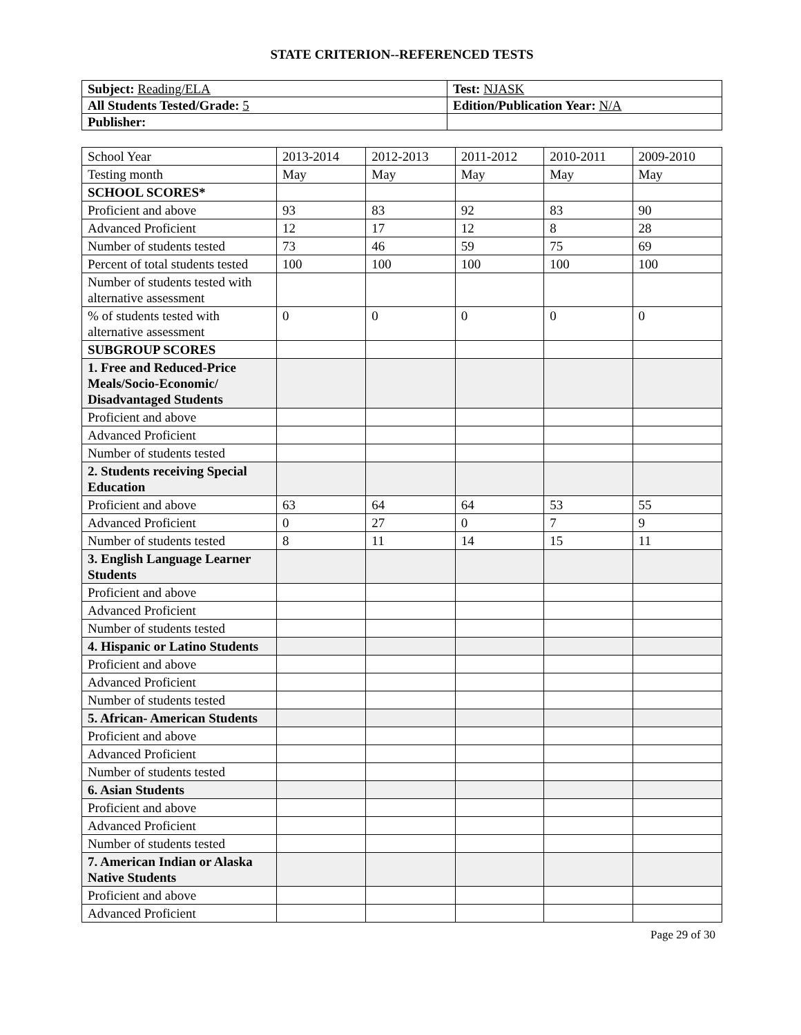STATE CRITERION--REFERENCED TESTS
| Subject: Reading/ELA | Test: NJASK |
| All Students Tested/Grade: 5 | Edition/Publication Year: N/A |
| Publisher: | |
| School Year | 2013-2014 | 2012-2013 | 2011-2012 | 2010-2011 | 2009-2010 |
| Testing month | May | May | May | May | May |
| SCHOOL SCORES* | | | | | |
| Proficient and above | 93 | 83 | 92 | 83 | 90 |
| Advanced Proficient | 12 | 17 | 12 | 8 | 28 |
| Number of students tested | 73 | 46 | 59 | 75 | 69 |
| Percent of total students tested | 100 | 100 | 100 | 100 | 100 |
| Number of students tested with alternative assessment | | | | | |
| % of students tested with alternative assessment | 0 | 0 | 0 | 0 | 0 |
| SUBGROUP SCORES | | | | | |
| 1. Free and Reduced-Price Meals/Socio-Economic/ Disadvantaged Students | | | | | |
| Proficient and above | | | | | |
| Advanced Proficient | | | | | |
| Number of students tested | | | | | |
| 2. Students receiving Special Education | | | | | |
| Proficient and above | 63 | 64 | 64 | 53 | 55 |
| Advanced Proficient | 0 | 27 | 0 | 7 | 9 |
| Number of students tested | 8 | 11 | 14 | 15 | 11 |
| 3. English Language Learner Students | | | | | |
| Proficient and above | | | | | |
| Advanced Proficient | | | | | |
| Number of students tested | | | | | |
| 4. Hispanic or Latino Students | | | | | |
| Proficient and above | | | | | |
| Advanced Proficient | | | | | |
| Number of students tested | | | | | |
| 5. African- American Students | | | | | |
| Proficient and above | | | | | |
| Advanced Proficient | | | | | |
| Number of students tested | | | | | |
| 6. Asian Students | | | | | |
| Proficient and above | | | | | |
| Advanced Proficient | | | | | |
| Number of students tested | | | | | |
| 7. American Indian or Alaska Native Students | | | | | |
| Proficient and above | | | | | |
| Advanced Proficient | | | | | |
Page 29 of 30